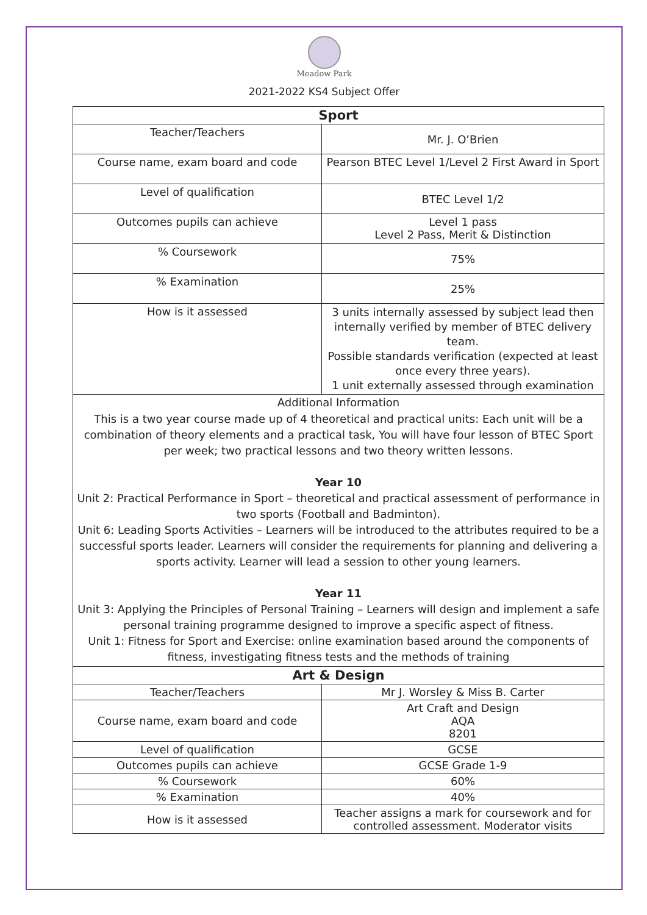Meadow Park
2021-2022 KS4 Subject Offer
| Sport | |
| --- | --- |
| Teacher/Teachers | Mr. J. O’Brien |
| Course name, exam board and code | Pearson BTEC Level 1/Level 2 First Award in Sport |
| Level of qualification | BTEC Level 1/2 |
| Outcomes pupils can achieve | Level 1 pass Level 2 Pass, Merit & Distinction |
| % Coursework | 75% |
| % Examination | 25% |
| How is it assessed | 3 units internally assessed by subject lead then internally verified by member of BTEC delivery team. Possible standards verification (expected at least once every three years). 1 unit externally assessed through examination |
| Additional Information | |
| This is a two year course made up of 4 theoretical and practical units: Each unit will be a combination of theory elements and a practical task, You will have four lesson of BTEC Sport per week; two practical lessons and two theory written lessons. Year 10 Unit 2: Practical Performance in Sport – theoretical and practical assessment of performance in two sports (Football and Badminton). Unit 6: Leading Sports Activities – Learners will be introduced to the attributes required to be a successful sports leader. Learners will consider the requirements for planning and delivering a sports activity. Learner will lead a session to other young learners. Year 11 Unit 3: Applying the Principles of Personal Training – Learners will design and implement a safe personal training programme designed to improve a specific aspect of fitness. Unit 1: Fitness for Sport and Exercise: online examination based around the components of fitness, investigating fitness tests and the methods of training | |
| Art & Design | |
| Teacher/Teachers | Mr J. Worsley & Miss B. Carter |
| Course name, exam board and code | Art Craft and Design AQA 8201 |
| Level of qualification | GCSE |
| Outcomes pupils can achieve | GCSE Grade 1-9 |
| % Coursework | 60% |
| % Examination | 40% |
| How is it assessed | Teacher assigns a mark for coursework and for controlled assessment. Moderator visits |